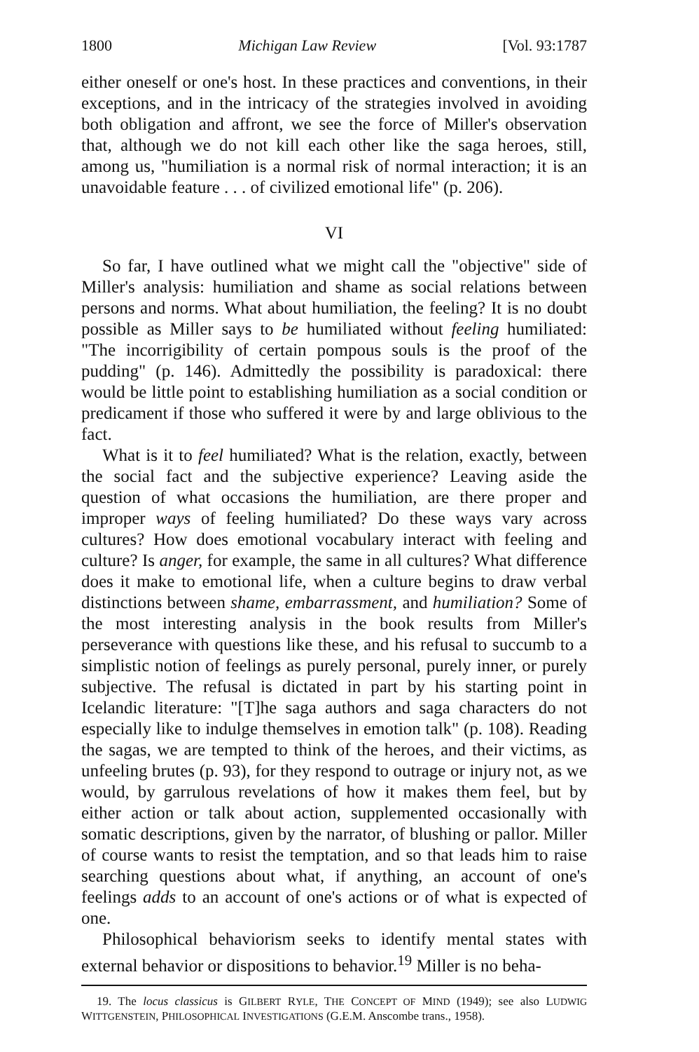1800 Michigan Law Review [Vol. 93:1787
either oneself or one's host. In these practices and conventions, in their exceptions, and in the intricacy of the strategies involved in avoiding both obligation and affront, we see the force of Miller's observation that, although we do not kill each other like the saga heroes, still, among us, "humiliation is a normal risk of normal interaction; it is an unavoidable feature . . . of civilized emotional life" (p. 206).
VI
So far, I have outlined what we might call the "objective" side of Miller's analysis: humiliation and shame as social relations between persons and norms. What about humiliation, the feeling? It is no doubt possible as Miller says to be humiliated without feeling humiliated: "The incorrigibility of certain pompous souls is the proof of the pudding" (p. 146). Admittedly the possibility is paradoxical: there would be little point to establishing humiliation as a social condition or predicament if those who suffered it were by and large oblivious to the fact.
What is it to feel humiliated? What is the relation, exactly, between the social fact and the subjective experience? Leaving aside the question of what occasions the humiliation, are there proper and improper ways of feeling humiliated? Do these ways vary across cultures? How does emotional vocabulary interact with feeling and culture? Is anger, for example, the same in all cultures? What difference does it make to emotional life, when a culture begins to draw verbal distinctions between shame, embarrassment, and humiliation? Some of the most interesting analysis in the book results from Miller's perseverance with questions like these, and his refusal to succumb to a simplistic notion of feelings as purely personal, purely inner, or purely subjective. The refusal is dictated in part by his starting point in Icelandic literature: "[T]he saga authors and saga characters do not especially like to indulge themselves in emotion talk" (p. 108). Reading the sagas, we are tempted to think of the heroes, and their victims, as unfeeling brutes (p. 93), for they respond to outrage or injury not, as we would, by garrulous revelations of how it makes them feel, but by either action or talk about action, supplemented occasionally with somatic descriptions, given by the narrator, of blushing or pallor. Miller of course wants to resist the temptation, and so that leads him to raise searching questions about what, if anything, an account of one's feelings adds to an account of one's actions or of what is expected of one.
Philosophical behaviorism seeks to identify mental states with external behavior or dispositions to behavior.<sup>19</sup> Miller is no beha-
19. The locus classicus is GILBERT RYLE, THE CONCEPT OF MIND (1949); see also LUDWIG WITTGENSTEIN, PHILOSOPHICAL INVESTIGATIONS (G.E.M. Anscombe trans., 1958).